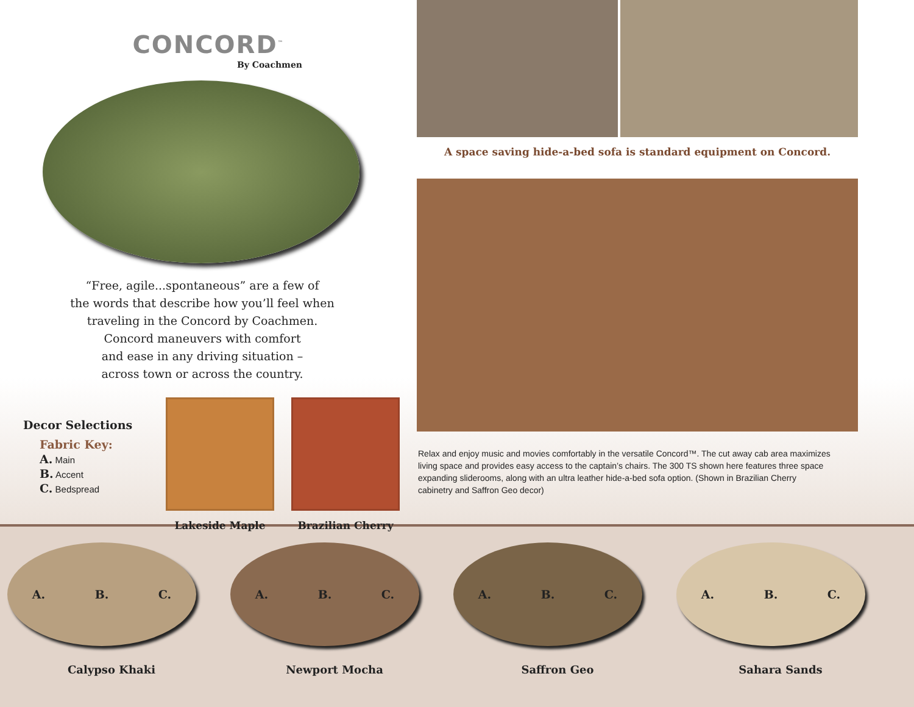CONCORD<sup>™</sup>
By Coachmen
“Free, agile...spontaneous” are a few of
the words that describe how you’ll feel when
traveling in the Concord by Coachmen.
Concord maneuvers with comfort
and ease in any driving situation –
across town or across the country.
Decor Selections
Fabric Key:
A. Main
B. Accent
C. Bedspread
Lakeside Maple Brazilian Cherry
A space saving hide-a-bed sofa is standard equipment on Concord.
Relax and enjoy music and movies comfortably in the versatile Concord™. The cut away cab area maximizes living space and provides easy access to the captain’s chairs. The 300 TS shown here features three space expanding sliderooms, along with an ultra leather hide-a-bed sofa option. (Shown in Brazilian Cherry cabinetry and Saffron Geo decor)
A. B. C.
Calypso Khaki
A. B. C.
Newport Mocha
A. B. C.
Saffron Geo
A. B. C.
Sahara Sands